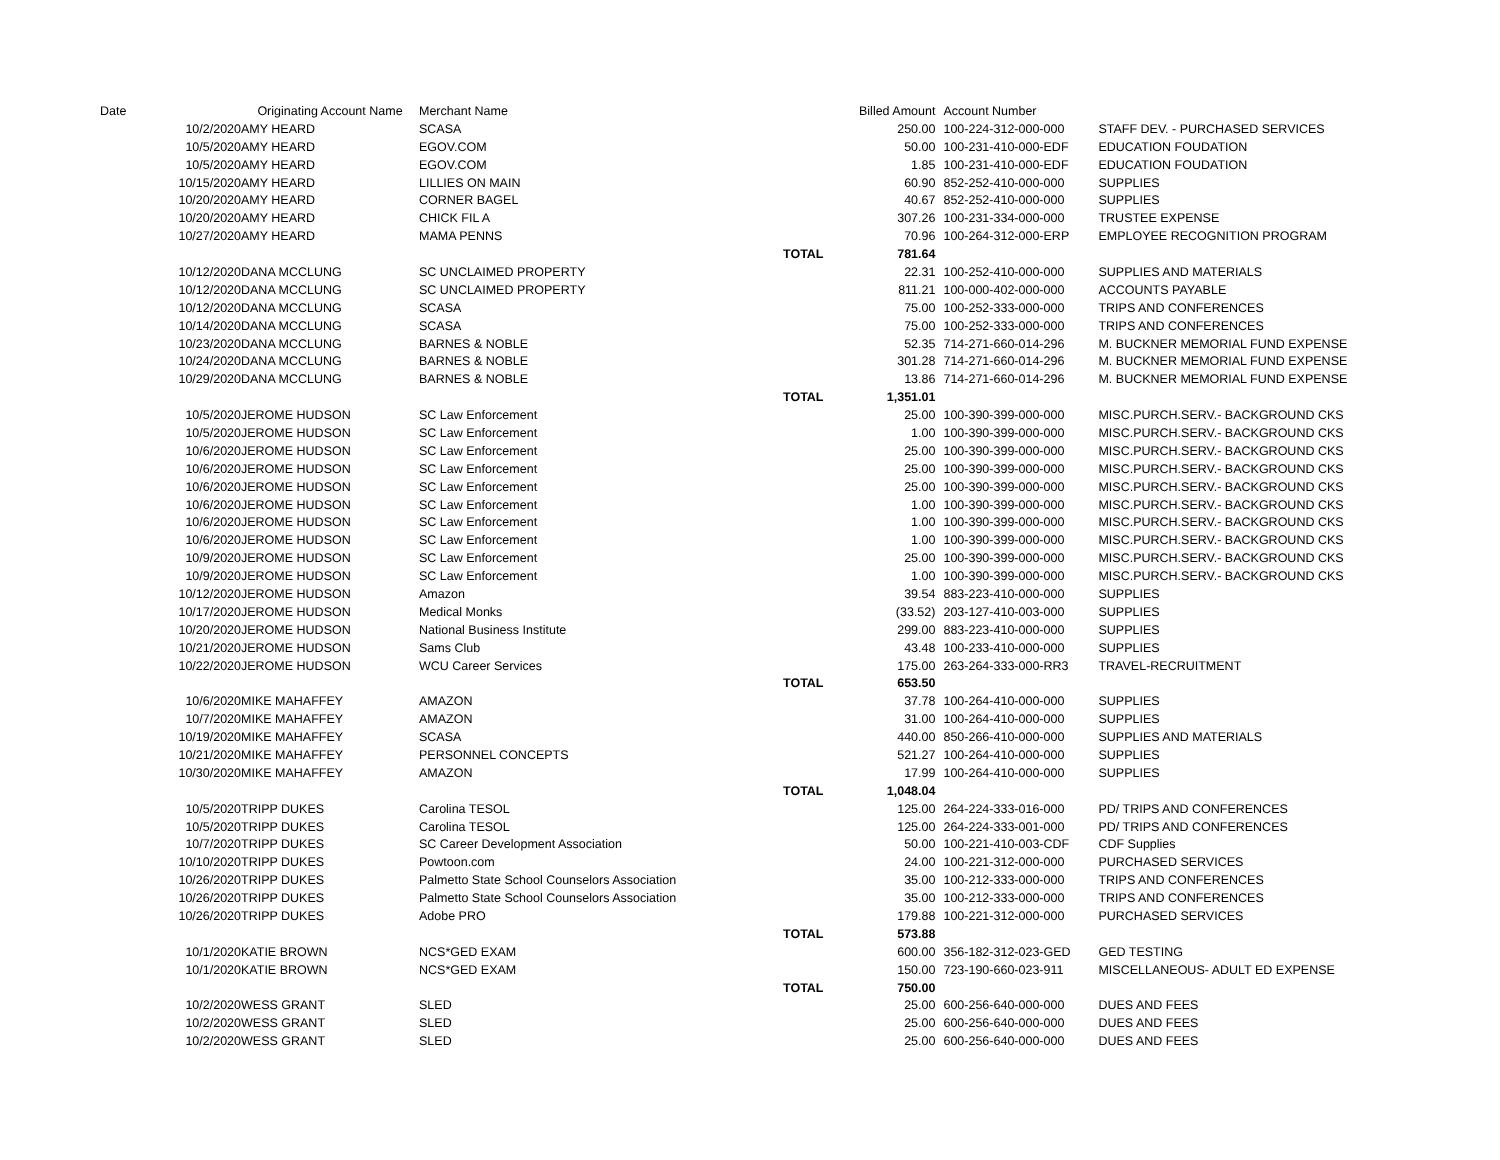| Date | | Originating Account Name | Merchant Name | | Billed Amount | Account Number | |
| --- | --- | --- | --- | --- | --- | --- | --- |
| | 10/2/2020 | AMY HEARD | SCASA | | 250.00 | 100-224-312-000-000 | STAFF DEV. - PURCHASED SERVICES |
| | 10/5/2020 | AMY HEARD | EGOV.COM | | 50.00 | 100-231-410-000-EDF | EDUCATION FOUDATION |
| | 10/5/2020 | AMY HEARD | EGOV.COM | | 1.85 | 100-231-410-000-EDF | EDUCATION FOUDATION |
| | 10/15/2020 | AMY HEARD | LILLIES ON MAIN | | 60.90 | 852-252-410-000-000 | SUPPLIES |
| | 10/20/2020 | AMY HEARD | CORNER BAGEL | | 40.67 | 852-252-410-000-000 | SUPPLIES |
| | 10/20/2020 | AMY HEARD | CHICK FIL A | | 307.26 | 100-231-334-000-000 | TRUSTEE EXPENSE |
| | 10/27/2020 | AMY HEARD | MAMA PENNS | | 70.96 | 100-264-312-000-ERP | EMPLOYEE RECOGNITION PROGRAM |
| | | | | TOTAL | 781.64 | | |
| | 10/12/2020 | DANA MCCLUNG | SC UNCLAIMED PROPERTY | | 22.31 | 100-252-410-000-000 | SUPPLIES AND MATERIALS |
| | 10/12/2020 | DANA MCCLUNG | SC UNCLAIMED PROPERTY | | 811.21 | 100-000-402-000-000 | ACCOUNTS PAYABLE |
| | 10/12/2020 | DANA MCCLUNG | SCASA | | 75.00 | 100-252-333-000-000 | TRIPS AND CONFERENCES |
| | 10/14/2020 | DANA MCCLUNG | SCASA | | 75.00 | 100-252-333-000-000 | TRIPS AND CONFERENCES |
| | 10/23/2020 | DANA MCCLUNG | BARNES & NOBLE | | 52.35 | 714-271-660-014-296 | M. BUCKNER MEMORIAL FUND EXPENSE |
| | 10/24/2020 | DANA MCCLUNG | BARNES & NOBLE | | 301.28 | 714-271-660-014-296 | M. BUCKNER MEMORIAL FUND EXPENSE |
| | 10/29/2020 | DANA MCCLUNG | BARNES & NOBLE | | 13.86 | 714-271-660-014-296 | M. BUCKNER MEMORIAL FUND EXPENSE |
| | | | | TOTAL | 1,351.01 | | |
| | 10/5/2020 | JEROME HUDSON | SC Law Enforcement | | 25.00 | 100-390-399-000-000 | MISC.PURCH.SERV.- BACKGROUND CKS |
| | 10/5/2020 | JEROME HUDSON | SC Law Enforcement | | 1.00 | 100-390-399-000-000 | MISC.PURCH.SERV.- BACKGROUND CKS |
| | 10/6/2020 | JEROME HUDSON | SC Law Enforcement | | 25.00 | 100-390-399-000-000 | MISC.PURCH.SERV.- BACKGROUND CKS |
| | 10/6/2020 | JEROME HUDSON | SC Law Enforcement | | 25.00 | 100-390-399-000-000 | MISC.PURCH.SERV.- BACKGROUND CKS |
| | 10/6/2020 | JEROME HUDSON | SC Law Enforcement | | 25.00 | 100-390-399-000-000 | MISC.PURCH.SERV.- BACKGROUND CKS |
| | 10/6/2020 | JEROME HUDSON | SC Law Enforcement | | 1.00 | 100-390-399-000-000 | MISC.PURCH.SERV.- BACKGROUND CKS |
| | 10/6/2020 | JEROME HUDSON | SC Law Enforcement | | 1.00 | 100-390-399-000-000 | MISC.PURCH.SERV.- BACKGROUND CKS |
| | 10/6/2020 | JEROME HUDSON | SC Law Enforcement | | 1.00 | 100-390-399-000-000 | MISC.PURCH.SERV.- BACKGROUND CKS |
| | 10/9/2020 | JEROME HUDSON | SC Law Enforcement | | 25.00 | 100-390-399-000-000 | MISC.PURCH.SERV.- BACKGROUND CKS |
| | 10/9/2020 | JEROME HUDSON | SC Law Enforcement | | 1.00 | 100-390-399-000-000 | MISC.PURCH.SERV.- BACKGROUND CKS |
| | 10/12/2020 | JEROME HUDSON | Amazon | | 39.54 | 883-223-410-000-000 | SUPPLIES |
| | 10/17/2020 | JEROME HUDSON | Medical Monks | | (33.52) | 203-127-410-003-000 | SUPPLIES |
| | 10/20/2020 | JEROME HUDSON | National Business Institute | | 299.00 | 883-223-410-000-000 | SUPPLIES |
| | 10/21/2020 | JEROME HUDSON | Sams Club | | 43.48 | 100-233-410-000-000 | SUPPLIES |
| | 10/22/2020 | JEROME HUDSON | WCU Career Services | | 175.00 | 263-264-333-000-RR3 | TRAVEL-RECRUITMENT |
| | | | | TOTAL | 653.50 | | |
| | 10/6/2020 | MIKE MAHAFFEY | AMAZON | | 37.78 | 100-264-410-000-000 | SUPPLIES |
| | 10/7/2020 | MIKE MAHAFFEY | AMAZON | | 31.00 | 100-264-410-000-000 | SUPPLIES |
| | 10/19/2020 | MIKE MAHAFFEY | SCASA | | 440.00 | 850-266-410-000-000 | SUPPLIES AND MATERIALS |
| | 10/21/2020 | MIKE MAHAFFEY | PERSONNEL CONCEPTS | | 521.27 | 100-264-410-000-000 | SUPPLIES |
| | 10/30/2020 | MIKE MAHAFFEY | AMAZON | | 17.99 | 100-264-410-000-000 | SUPPLIES |
| | | | | TOTAL | 1,048.04 | | |
| | 10/5/2020 | TRIPP DUKES | Carolina TESOL | | 125.00 | 264-224-333-016-000 | PD/ TRIPS AND CONFERENCES |
| | 10/5/2020 | TRIPP DUKES | Carolina TESOL | | 125.00 | 264-224-333-001-000 | PD/ TRIPS AND CONFERENCES |
| | 10/7/2020 | TRIPP DUKES | SC Career Development Association | | 50.00 | 100-221-410-003-CDF | CDF Supplies |
| | 10/10/2020 | TRIPP DUKES | Powtoon.com | | 24.00 | 100-221-312-000-000 | PURCHASED SERVICES |
| | 10/26/2020 | TRIPP DUKES | Palmetto State School Counselors Association | | 35.00 | 100-212-333-000-000 | TRIPS AND CONFERENCES |
| | 10/26/2020 | TRIPP DUKES | Palmetto State School Counselors Association | | 35.00 | 100-212-333-000-000 | TRIPS AND CONFERENCES |
| | 10/26/2020 | TRIPP DUKES | Adobe PRO | | 179.88 | 100-221-312-000-000 | PURCHASED SERVICES |
| | | | | TOTAL | 573.88 | | |
| | 10/1/2020 | KATIE BROWN | NCS*GED EXAM | | 600.00 | 356-182-312-023-GED | GED TESTING |
| | 10/1/2020 | KATIE BROWN | NCS*GED EXAM | | 150.00 | 723-190-660-023-911 | MISCELLANEOUS- ADULT ED EXPENSE |
| | | | | TOTAL | 750.00 | | |
| | 10/2/2020 | WESS GRANT | SLED | | 25.00 | 600-256-640-000-000 | DUES AND FEES |
| | 10/2/2020 | WESS GRANT | SLED | | 25.00 | 600-256-640-000-000 | DUES AND FEES |
| | 10/2/2020 | WESS GRANT | SLED | | 25.00 | 600-256-640-000-000 | DUES AND FEES |